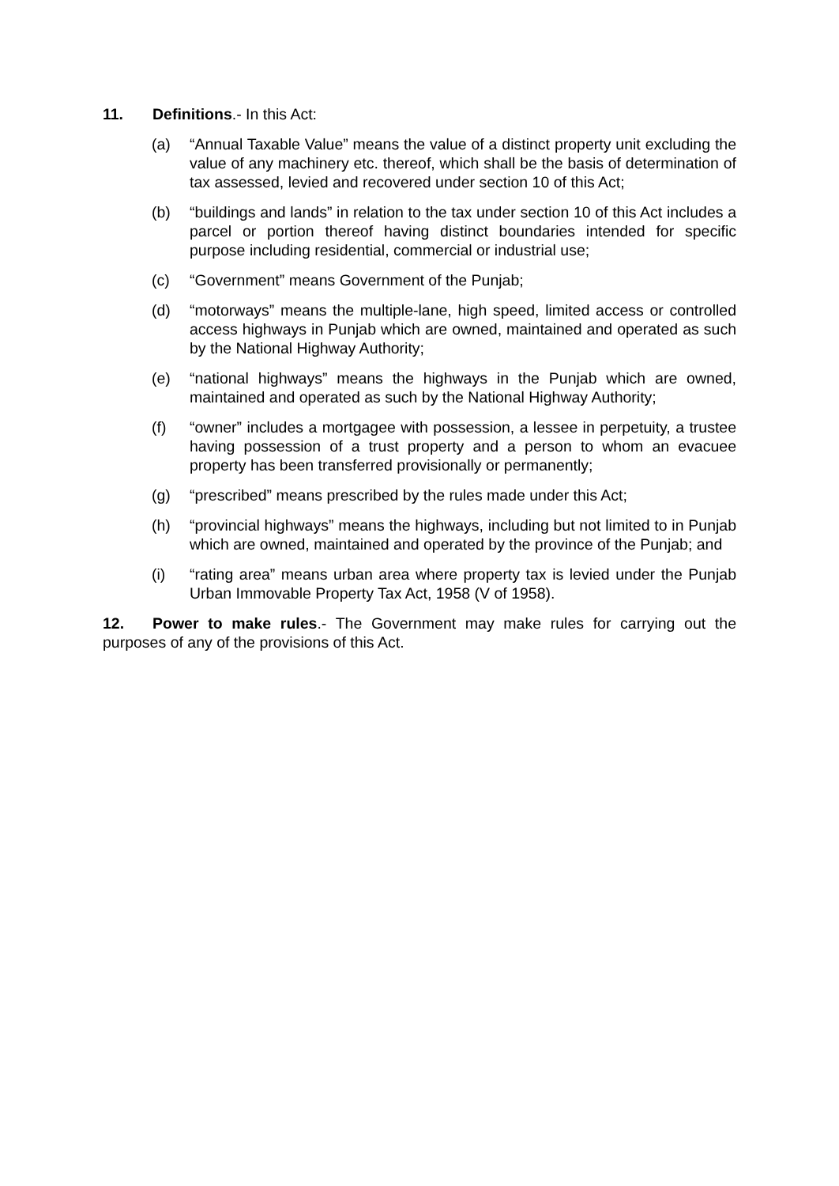11. Definitions.- In this Act:
(a) “Annual Taxable Value” means the value of a distinct property unit excluding the value of any machinery etc. thereof, which shall be the basis of determination of tax assessed, levied and recovered under section 10 of this Act;
(b) “buildings and lands” in relation to the tax under section 10 of this Act includes a parcel or portion thereof having distinct boundaries intended for specific purpose including residential, commercial or industrial use;
(c) “Government” means Government of the Punjab;
(d) “motorways” means the multiple-lane, high speed, limited access or controlled access highways in Punjab which are owned, maintained and operated as such by the National Highway Authority;
(e) “national highways” means the highways in the Punjab which are owned, maintained and operated as such by the National Highway Authority;
(f) “owner” includes a mortgagee with possession, a lessee in perpetuity, a trustee having possession of a trust property and a person to whom an evacuee property has been transferred provisionally or permanently;
(g) “prescribed” means prescribed by the rules made under this Act;
(h) “provincial highways” means the highways, including but not limited to in Punjab which are owned, maintained and operated by the province of the Punjab; and
(i) “rating area” means urban area where property tax is levied under the Punjab Urban Immovable Property Tax Act, 1958 (V of 1958).
12. Power to make rules.- The Government may make rules for carrying out the purposes of any of the provisions of this Act.